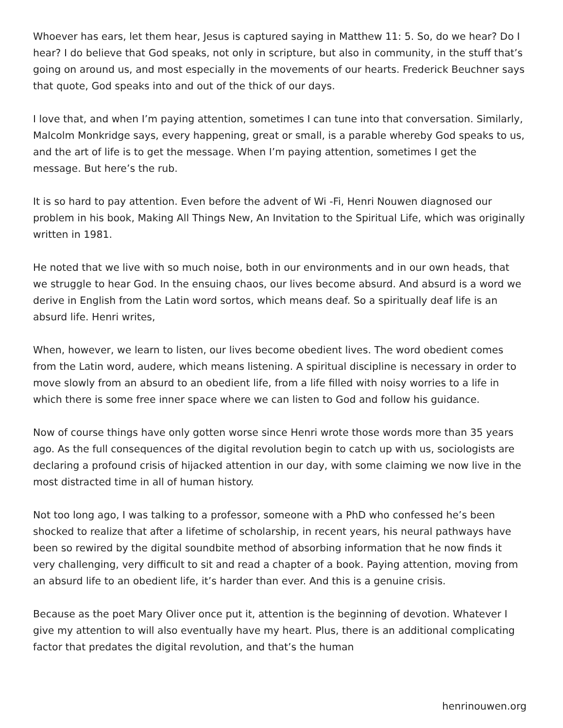Whoever has ears, let them hear, Jesus is captured saying in Matthew 11: 5. So, do we hear? Do I hear? I do believe that God speaks, not only in scripture, but also in community, in the stuff that’s going on around us, and most especially in the movements of our hearts. Frederick Beuchner says that quote, God speaks into and out of the thick of our days.
I love that, and when I’m paying attention, sometimes I can tune into that conversation. Similarly, Malcolm Monkridge says, every happening, great or small, is a parable whereby God speaks to us, and the art of life is to get the message. When I’m paying attention, sometimes I get the message. But here’s the rub.
It is so hard to pay attention. Even before the advent of Wi -Fi, Henri Nouwen diagnosed our problem in his book, Making All Things New, An Invitation to the Spiritual Life, which was originally written in 1981.
He noted that we live with so much noise, both in our environments and in our own heads, that we struggle to hear God. In the ensuing chaos, our lives become absurd. And absurd is a word we derive in English from the Latin word sortos, which means deaf. So a spiritually deaf life is an absurd life. Henri writes,
When, however, we learn to listen, our lives become obedient lives. The word obedient comes from the Latin word, audere, which means listening. A spiritual discipline is necessary in order to move slowly from an absurd to an obedient life, from a life filled with noisy worries to a life in which there is some free inner space where we can listen to God and follow his guidance.
Now of course things have only gotten worse since Henri wrote those words more than 35 years ago. As the full consequences of the digital revolution begin to catch up with us, sociologists are declaring a profound crisis of hijacked attention in our day, with some claiming we now live in the most distracted time in all of human history.
Not too long ago, I was talking to a professor, someone with a PhD who confessed he’s been shocked to realize that after a lifetime of scholarship, in recent years, his neural pathways have been so rewired by the digital soundbite method of absorbing information that he now finds it very challenging, very difficult to sit and read a chapter of a book. Paying attention, moving from an absurd life to an obedient life, it’s harder than ever. And this is a genuine crisis.
Because as the poet Mary Oliver once put it, attention is the beginning of devotion. Whatever I give my attention to will also eventually have my heart. Plus, there is an additional complicating factor that predates the digital revolution, and that’s the human
henrinouwen.org